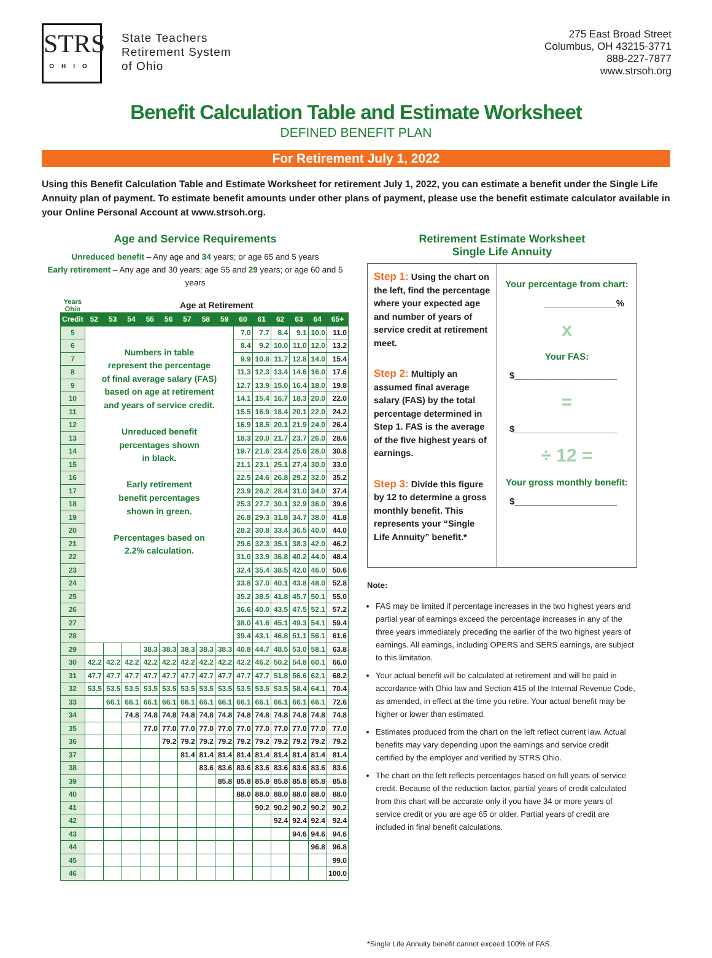STRS
OHIO
State Teachers
Retirement System
of Ohio
275 East Broad Street
Columbus, OH 43215-3771
888-227-7877
www.strsoh.org
Benefit Calculation Table and Estimate Worksheet
DEFINED BENEFIT PLAN
For Retirement July 1, 2022
Using this Benefit Calculation Table and Estimate Worksheet for retirement July 1, 2022, you can estimate a benefit under the Single Life Annuity plan of payment. To estimate benefit amounts under other plans of payment, please use the benefit estimate calculator available in your Online Personal Account at www.strsoh.org.
Age and Service Requirements
Unreduced benefit – Any age and 34 years; or age 65 and 5 years
Early retirement – Any age and 30 years; age 55 and 29 years; or age 60 and 5 years
| Years Ohio | Age at Retirement | | | | | | | | | | | | | |
| Credit | 52 | 53 | 54 | 55 | 56 | 57 | 58 | 59 | 60 | 61 | 62 | 63 | 64 | 65+ |
| 5 | Numbers in table represent the percentage of final average salary (FAS) based on age at retirement and years of service credit. Unreduced benefit percentages shown in black. Early retirement benefit percentages shown in green. Percentages based on 2.2% calculation. | | | | | | | | 7.0 | 7.7 | 8.4 | 9.1 | 10.0 | 11.0 |
| 6 | | | | | | | | | 8.4 | 9.2 | 10.0 | 11.0 | 12.0 | 13.2 |
| 7 | | | | | | | | | 9.9 | 10.8 | 11.7 | 12.8 | 14.0 | 15.4 |
| 8 | | | | | | | | | 11.3 | 12.3 | 13.4 | 14.6 | 16.0 | 17.6 |
| 9 | | | | | | | | | 12.7 | 13.9 | 15.0 | 16.4 | 18.0 | 19.8 |
| 10 | | | | | | | | | 14.1 | 15.4 | 16.7 | 18.3 | 20.0 | 22.0 |
| 11 | | | | | | | | | 15.5 | 16.9 | 18.4 | 20.1 | 22.0 | 24.2 |
| 12 | | | | | | | | | 16.9 | 18.5 | 20.1 | 21.9 | 24.0 | 26.4 |
| 13 | | | | | | | | | 18.3 | 20.0 | 21.7 | 23.7 | 26.0 | 28.6 |
| 14 | | | | | | | | | 19.7 | 21.6 | 23.4 | 25.6 | 28.0 | 30.8 |
| 15 | | | | | | | | | 21.1 | 23.1 | 25.1 | 27.4 | 30.0 | 33.0 |
| 16 | | | | | | | | | 22.5 | 24.6 | 26.8 | 29.2 | 32.0 | 35.2 |
| 17 | | | | | | | | | 23.9 | 26.2 | 28.4 | 31.0 | 34.0 | 37.4 |
| 18 | | | | | | | | | 25.3 | 27.7 | 30.1 | 32.9 | 36.0 | 39.6 |
| 19 | | | | | | | | | 26.8 | 29.3 | 31.8 | 34.7 | 38.0 | 41.8 |
| 20 | | | | | | | | | 28.2 | 30.8 | 33.4 | 36.5 | 40.0 | 44.0 |
| 21 | | | | | | | | | 29.6 | 32.3 | 35.1 | 38.3 | 42.0 | 46.2 |
| 22 | | | | | | | | | 31.0 | 33.9 | 36.8 | 40.2 | 44.0 | 48.4 |
| 23 | | | | | | | | | 32.4 | 35.4 | 38.5 | 42.0 | 46.0 | 50.6 |
| 24 | | | | | | | | | 33.8 | 37.0 | 40.1 | 43.8 | 48.0 | 52.8 |
| 25 | | | | | | | | | 35.2 | 38.5 | 41.8 | 45.7 | 50.1 | 55.0 |
| 26 | | | | | | | | | 36.6 | 40.0 | 43.5 | 47.5 | 52.1 | 57.2 |
| 27 | | | | | | | | | 38.0 | 41.6 | 45.1 | 49.3 | 54.1 | 59.4 |
| 28 | | | | | | | | | 39.4 | 43.1 | 46.8 | 51.1 | 56.1 | 61.6 |
| 29 | | | | 38.3 | 38.3 | 38.3 | 38.3 | 38.3 | 40.8 | 44.7 | 48.5 | 53.0 | 58.1 | 63.8 |
| 30 | 42.2 | 42.2 | 42.2 | 42.2 | 42.2 | 42.2 | 42.2 | 42.2 | 42.2 | 46.2 | 50.2 | 54.8 | 60.1 | 66.0 |
| 31 | 47.7 | 47.7 | 47.7 | 47.7 | 47.7 | 47.7 | 47.7 | 47.7 | 47.7 | 47.7 | 51.8 | 56.6 | 62.1 | 68.2 |
| 32 | 53.5 | 53.5 | 53.5 | 53.5 | 53.5 | 53.5 | 53.5 | 53.5 | 53.5 | 53.5 | 53.5 | 58.4 | 64.1 | 70.4 |
| 33 | | 66.1 | 66.1 | 66.1 | 66.1 | 66.1 | 66.1 | 66.1 | 66.1 | 66.1 | 66.1 | 66.1 | 66.1 | 72.6 |
| 34 | | | 74.8 | 74.8 | 74.8 | 74.8 | 74.8 | 74.8 | 74.8 | 74.8 | 74.8 | 74.8 | 74.8 | 74.8 |
| 35 | | | | 77.0 | 77.0 | 77.0 | 77.0 | 77.0 | 77.0 | 77.0 | 77.0 | 77.0 | 77.0 | 77.0 |
| 36 | | | | | 79.2 | 79.2 | 79.2 | 79.2 | 79.2 | 79.2 | 79.2 | 79.2 | 79.2 | 79.2 |
| 37 | | | | | | 81.4 | 81.4 | 81.4 | 81.4 | 81.4 | 81.4 | 81.4 | 81.4 | 81.4 |
| 38 | | | | | | | 83.6 | 83.6 | 83.6 | 83.6 | 83.6 | 83.6 | 83.6 | 83.6 |
| 39 | | | | | | | | 85.8 | 85.8 | 85.8 | 85.8 | 85.8 | 85.8 | 85.8 |
| 40 | | | | | | | | | 88.0 | 88.0 | 88.0 | 88.0 | 88.0 | 88.0 |
| 41 | | | | | | | | | | 90.2 | 90.2 | 90.2 | 90.2 | 90.2 |
| 42 | | | | | | | | | | | 92.4 | 92.4 | 92.4 | 92.4 |
| 43 | | | | | | | | | | | | 94.6 | 94.6 | 94.6 |
| 44 | | | | | | | | | | | | | 96.8 | 96.8 |
| 45 | | | | | | | | | | | | | | 99.0 |
| 46 | | | | | | | | | | | | | | 100.0 |
Retirement Estimate Worksheet
Single Life Annuity
Step 1: Using the chart on the left, find the percentage where your expected age and number of years of service credit at retirement meet.
Step 2: Multiply an assumed final average salary (FAS) by the total percentage determined in Step 1. FAS is the average of the five highest years of earnings.
Step 3: Divide this figure by 12 to determine a gross monthly benefit. This represents your “Single Life Annuity” benefit.*
Your percentage from chart:
______________%
x
Your FAS:
$____________________
=
$____________________
÷ 12 =
Your gross monthly benefit:
$____________________
Note:
FAS may be limited if percentage increases in the two highest years and partial year of earnings exceed the percentage increases in any of the three years immediately preceding the earlier of the two highest years of earnings. All earnings, including OPERS and SERS earnings, are subject to this limitation.
Your actual benefit will be calculated at retirement and will be paid in accordance with Ohio law and Section 415 of the Internal Revenue Code, as amended, in effect at the time you retire. Your actual benefit may be higher or lower than estimated.
Estimates produced from the chart on the left reflect current law. Actual benefits may vary depending upon the earnings and service credit certified by the employer and verified by STRS Ohio.
The chart on the left reflects percentages based on full years of service credit. Because of the reduction factor, partial years of credit calculated from this chart will be accurate only if you have 34 or more years of service credit or you are age 65 or older. Partial years of credit are included in final benefit calculations.
*Single Life Annuity benefit cannot exceed 100% of FAS.